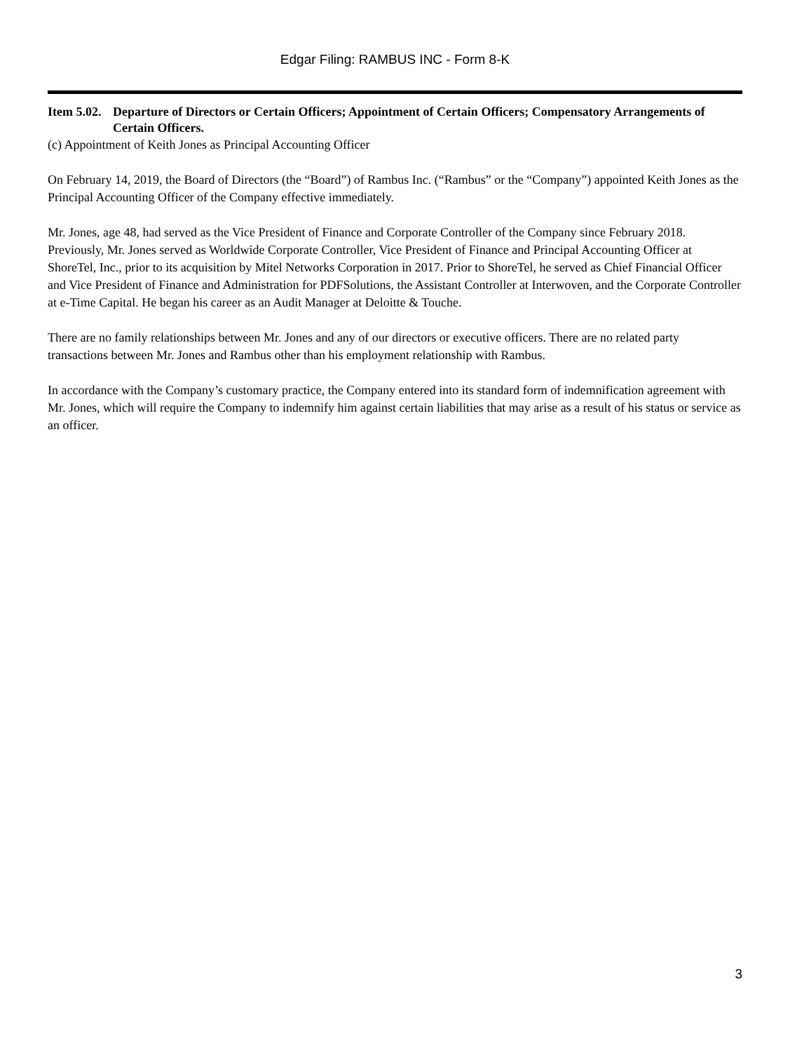Edgar Filing: RAMBUS INC - Form 8-K
Item 5.02.
Departure of Directors or Certain Officers; Appointment of Certain Officers; Compensatory Arrangements of Certain Officers.
(c) Appointment of Keith Jones as Principal Accounting Officer
On February 14, 2019, the Board of Directors (the “Board”) of Rambus Inc. (“Rambus” or the “Company”) appointed Keith Jones as the Principal Accounting Officer of the Company effective immediately.
Mr. Jones, age 48, had served as the Vice President of Finance and Corporate Controller of the Company since February 2018. Previously, Mr. Jones served as Worldwide Corporate Controller, Vice President of Finance and Principal Accounting Officer at ShoreTel, Inc., prior to its acquisition by Mitel Networks Corporation in 2017. Prior to ShoreTel, he served as Chief Financial Officer and Vice President of Finance and Administration for PDFSolutions, the Assistant Controller at Interwoven, and the Corporate Controller at e-Time Capital. He began his career as an Audit Manager at Deloitte & Touche.
There are no family relationships between Mr. Jones and any of our directors or executive officers. There are no related party transactions between Mr. Jones and Rambus other than his employment relationship with Rambus.
In accordance with the Company’s customary practice, the Company entered into its standard form of indemnification agreement with Mr. Jones, which will require the Company to indemnify him against certain liabilities that may arise as a result of his status or service as an officer.
3